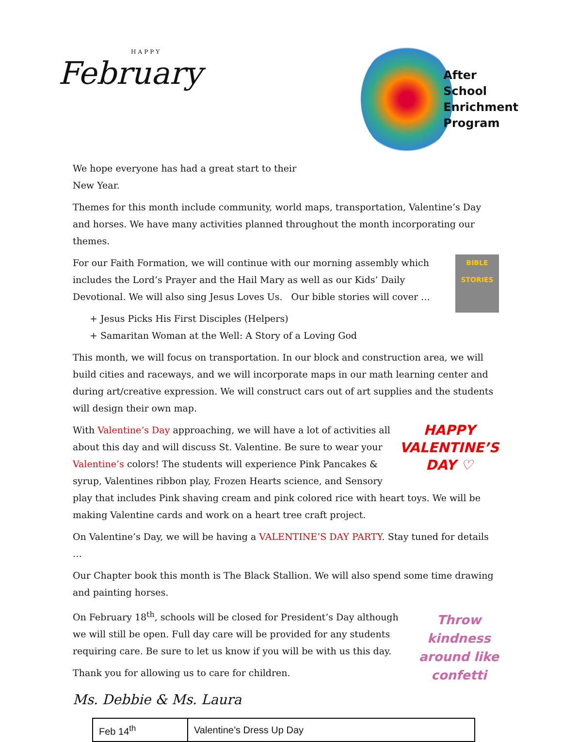HAPPY
February
After
School
Enrichment
Program
We hope everyone has had a great start to their
New Year.
Themes for this month include community, world maps, transportation, Valentine’s Day and horses. We have many activities planned throughout the month incorporating our themes.
BIBLE STORIES For our Faith Formation, we will continue with our morning assembly which includes the Lord’s Prayer and the Hail Mary as well as our Kids’ Daily Devotional. We will also sing Jesus Loves Us. Our bible stories will cover …
+ Jesus Picks His First Disciples (Helpers)
+ Samaritan Woman at the Well: A Story of a Loving God
This month, we will focus on transportation. In our block and construction area, we will build cities and raceways, and we will incorporate maps in our math learning center and during art/creative expression. We will construct cars out of art supplies and the students will design their own map.
HAPPY
VALENTINE’S
DAY ♡ With Valentine’s Day approaching, we will have a lot of activities all about this day and will discuss St. Valentine. Be sure to wear your Valentine’s colors! The students will experience Pink Pancakes & syrup, Valentines ribbon play, Frozen Hearts science, and Sensory play that includes Pink shaving cream and pink colored rice with heart toys. We will be making Valentine cards and work on a heart tree craft project.
On Valentine’s Day, we will be having a VALENTINE’S DAY PARTY. Stay tuned for details …
Our Chapter book this month is The Black Stallion. We will also spend some time drawing and painting horses.
Throw
kindness
around like
confetti On February 18<sup>th</sup>, schools will be closed for President’s Day although we will still be open. Full day care will be provided for any students requiring care. Be sure to let us know if you will be with us this day.
Thank you for allowing us to care for children.
Ms. Debbie & Ms. Laura
| Feb 14<sup>th</sup> | Valentine’s Dress Up Day |